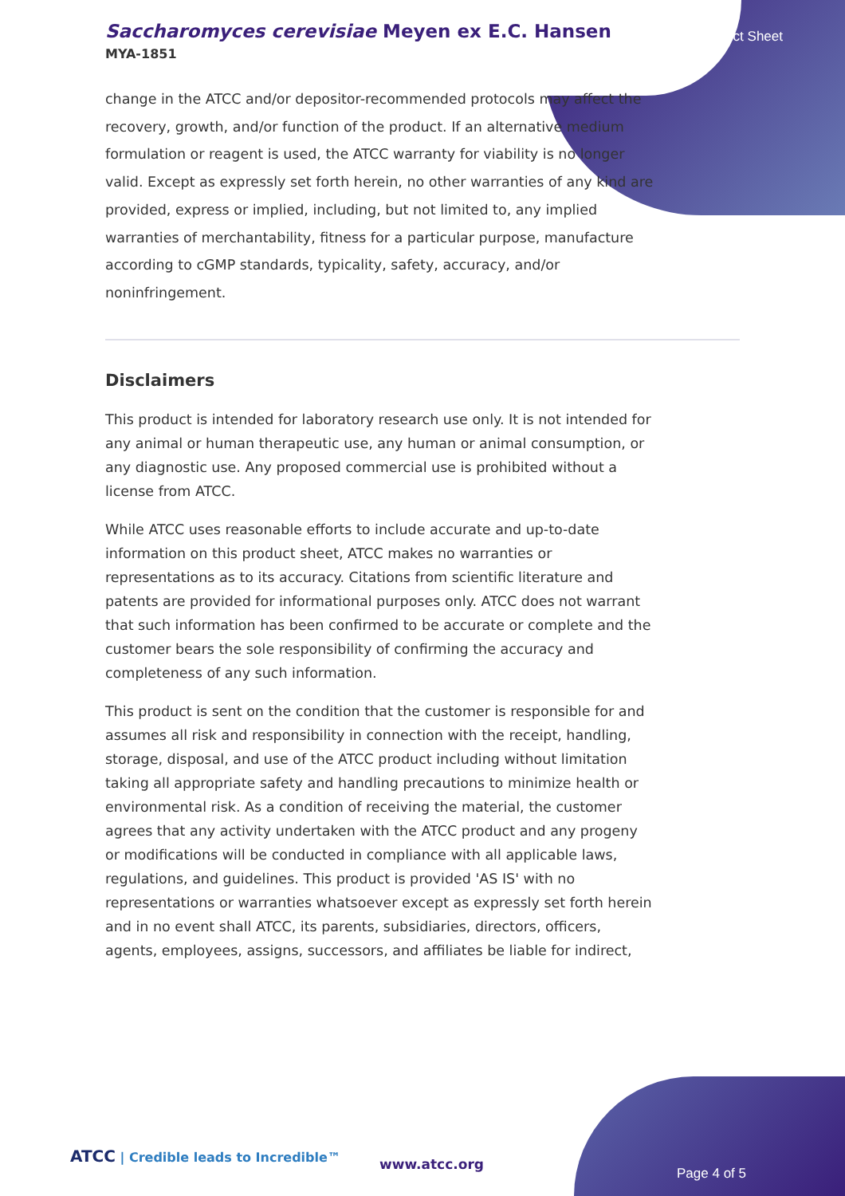Saccharomyces cerevisiae Meyen ex E.C. Hansen
MYA-1851
Product Sheet
change in the ATCC and/or depositor-recommended protocols may affect the recovery, growth, and/or function of the product. If an alternative medium formulation or reagent is used, the ATCC warranty for viability is no longer valid. Except as expressly set forth herein, no other warranties of any kind are provided, express or implied, including, but not limited to, any implied warranties of merchantability, fitness for a particular purpose, manufacture according to cGMP standards, typicality, safety, accuracy, and/or noninfringement.
Disclaimers
This product is intended for laboratory research use only. It is not intended for any animal or human therapeutic use, any human or animal consumption, or any diagnostic use. Any proposed commercial use is prohibited without a license from ATCC.
While ATCC uses reasonable efforts to include accurate and up-to-date information on this product sheet, ATCC makes no warranties or representations as to its accuracy. Citations from scientific literature and patents are provided for informational purposes only. ATCC does not warrant that such information has been confirmed to be accurate or complete and the customer bears the sole responsibility of confirming the accuracy and completeness of any such information.
This product is sent on the condition that the customer is responsible for and assumes all risk and responsibility in connection with the receipt, handling, storage, disposal, and use of the ATCC product including without limitation taking all appropriate safety and handling precautions to minimize health or environmental risk. As a condition of receiving the material, the customer agrees that any activity undertaken with the ATCC product and any progeny or modifications will be conducted in compliance with all applicable laws, regulations, and guidelines. This product is provided 'AS IS' with no representations or warranties whatsoever except as expressly set forth herein and in no event shall ATCC, its parents, subsidiaries, directors, officers, agents, employees, assigns, successors, and affiliates be liable for indirect,
ATCC | Credible leads to Incredible™
www.atcc.org
Page 4 of 5